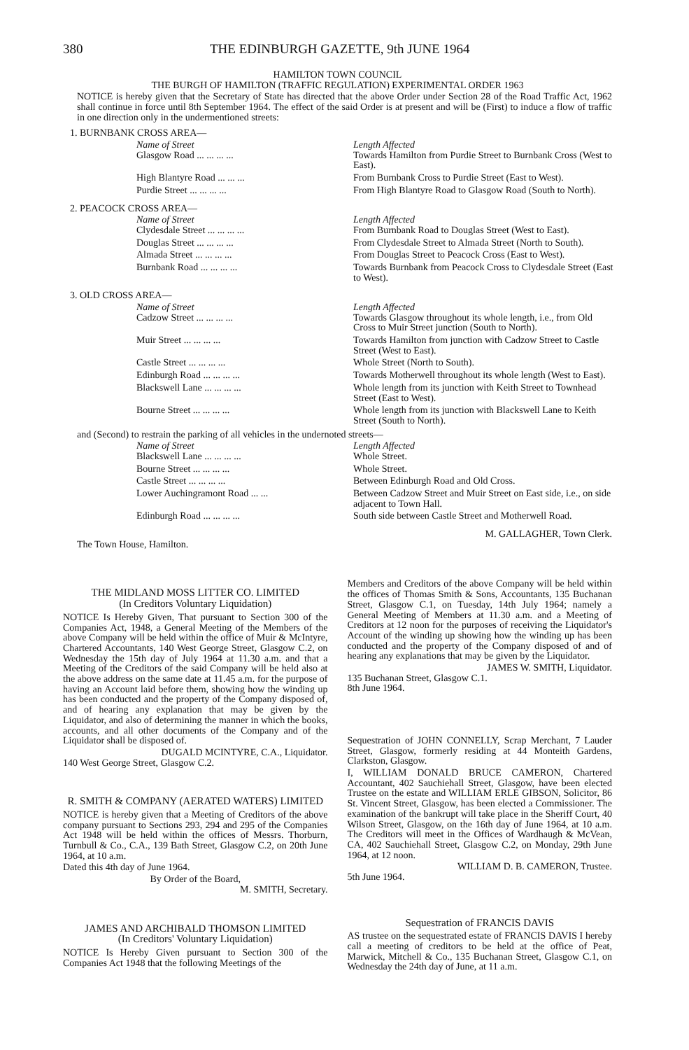380 THE EDINBURGH GAZETTE, 9th JUNE 1964
HAMILTON TOWN COUNCIL
THE BURGH OF HAMILTON (TRAFFIC REGULATION) EXPERIMENTAL ORDER 1963
NOTICE is hereby given that the Secretary of State has directed that the above Order under Section 28 of the Road Traffic Act, 1962 shall continue in force until 8th September 1964. The effect of the said Order is at present and will be (First) to induce a flow of traffic in one direction only in the undermentioned streets:
1. BURNBANK CROSS AREA—
| Name of Street | Length Affected |
| --- | --- |
| Glasgow Road ... ... ... ... | Towards Hamilton from Purdie Street to Burnbank Cross (West to East). |
| High Blantyre Road ... ... ... | From Burnbank Cross to Purdie Street (East to West). |
| Purdie Street ... ... ... ... | From High Blantyre Road to Glasgow Road (South to North). |
2. PEACOCK CROSS AREA—
| Name of Street | Length Affected |
| --- | --- |
| Clydesdale Street ... ... ... ... | From Burnbank Road to Douglas Street (West to East). |
| Douglas Street ... ... ... ... | From Clydesdale Street to Almada Street (North to South). |
| Almada Street ... ... ... ... | From Douglas Street to Peacock Cross (East to West). |
| Burnbank Road ... ... ... ... | Towards Burnbank from Peacock Cross to Clydesdale Street (East to West). |
3. OLD CROSS AREA—
| Name of Street | Length Affected |
| --- | --- |
| Cadzow Street ... ... ... ... | Towards Glasgow throughout its whole length, i.e., from Old Cross to Muir Street junction (South to North). |
| Muir Street ... ... ... ... | Towards Hamilton from junction with Cadzow Street to Castle Street (West to East). |
| Castle Street ... ... ... ... | Whole Street (North to South). |
| Edinburgh Road ... ... ... ... | Towards Motherwell throughout its whole length (West to East). |
| Blackswell Lane ... ... ... ... | Whole length from its junction with Keith Street to Townhead Street (East to West). |
| Bourne Street ... ... ... ... | Whole length from its junction with Blackswell Lane to Keith Street (South to North). |
and (Second) to restrain the parking of all vehicles in the undernoted streets—
| Name of Street | Length Affected |
| --- | --- |
| Blackswell Lane ... ... ... ... | Whole Street. |
| Bourne Street ... ... ... ... | Whole Street. |
| Castle Street ... ... ... ... | Between Edinburgh Road and Old Cross. |
| Lower Auchingramont Road ... ... | Between Cadzow Street and Muir Street on East side, i.e., on side adjacent to Town Hall. |
| Edinburgh Road ... ... ... ... | South side between Castle Street and Motherwell Road. |
M. GALLAGHER, Town Clerk.
The Town House, Hamilton.
THE MIDLAND MOSS LITTER CO. LIMITED
(In Creditors Voluntary Liquidation)
NOTICE Is Hereby Given, That pursuant to Section 300 of the Companies Act, 1948, a General Meeting of the Members of the above Company will be held within the office of Muir & McIntyre, Chartered Accountants, 140 West George Street, Glasgow C.2, on Wednesday the 15th day of July 1964 at 11.30 a.m. and that a Meeting of the Creditors of the said Company will be held also at the above address on the same date at 11.45 a.m. for the purpose of having an Account laid before them, showing how the winding up has been conducted and the property of the Company disposed of, and of hearing any explanation that may be given by the Liquidator, and also of determining the manner in which the books, accounts, and all other documents of the Company and of the Liquidator shall be disposed of.
DUGALD MCINTYRE, C.A., Liquidator.
140 West George Street, Glasgow C.2.
R. SMITH & COMPANY (AERATED WATERS) LIMITED
NOTICE is hereby given that a Meeting of Creditors of the above company pursuant to Sections 293, 294 and 295 of the Companies Act 1948 will be held within the offices of Messrs. Thorburn, Turnbull & Co., C.A., 139 Bath Street, Glasgow C.2, on 20th June 1964, at 10 a.m.
Dated this 4th day of June 1964.
By Order of the Board,
M. SMITH, Secretary.
JAMES AND ARCHIBALD THOMSON LIMITED
(In Creditors' Voluntary Liquidation)
NOTICE Is Hereby Given pursuant to Section 300 of the Companies Act 1948 that the following Meetings of the
Members and Creditors of the above Company will be held within the offices of Thomas Smith & Sons, Accountants, 135 Buchanan Street, Glasgow C.1, on Tuesday, 14th July 1964; namely a General Meeting of Members at 11.30 a.m. and a Meeting of Creditors at 12 noon for the purposes of receiving the Liquidator's Account of the winding up showing how the winding up has been conducted and the property of the Company disposed of and of hearing any explanations that may be given by the Liquidator.
JAMES W. SMITH, Liquidator.
135 Buchanan Street, Glasgow C.1.
8th June 1964.
Sequestration of JOHN CONNELLY, Scrap Merchant, 7 Lauder Street, Glasgow, formerly residing at 44 Monteith Gardens, Clarkston, Glasgow.
I, WILLIAM DONALD BRUCE CAMERON, Chartered Accountant, 402 Sauchiehall Street, Glasgow, have been elected Trustee on the estate and WILLIAM ERLE GIBSON, Solicitor, 86 St. Vincent Street, Glasgow, has been elected a Commissioner. The examination of the bankrupt will take place in the Sheriff Court, 40 Wilson Street, Glasgow, on the 16th day of June 1964, at 10 a.m. The Creditors will meet in the Offices of Wardhaugh & McVean, CA, 402 Sauchiehall Street, Glasgow C.2, on Monday, 29th June 1964, at 12 noon.
WILLIAM D. B. CAMERON, Trustee.
5th June 1964.
Sequestration of FRANCIS DAVIS
AS trustee on the sequestrated estate of FRANCIS DAVIS I hereby call a meeting of creditors to be held at the office of Peat, Marwick, Mitchell & Co., 135 Buchanan Street, Glasgow C.1, on Wednesday the 24th day of June, at 11 a.m.